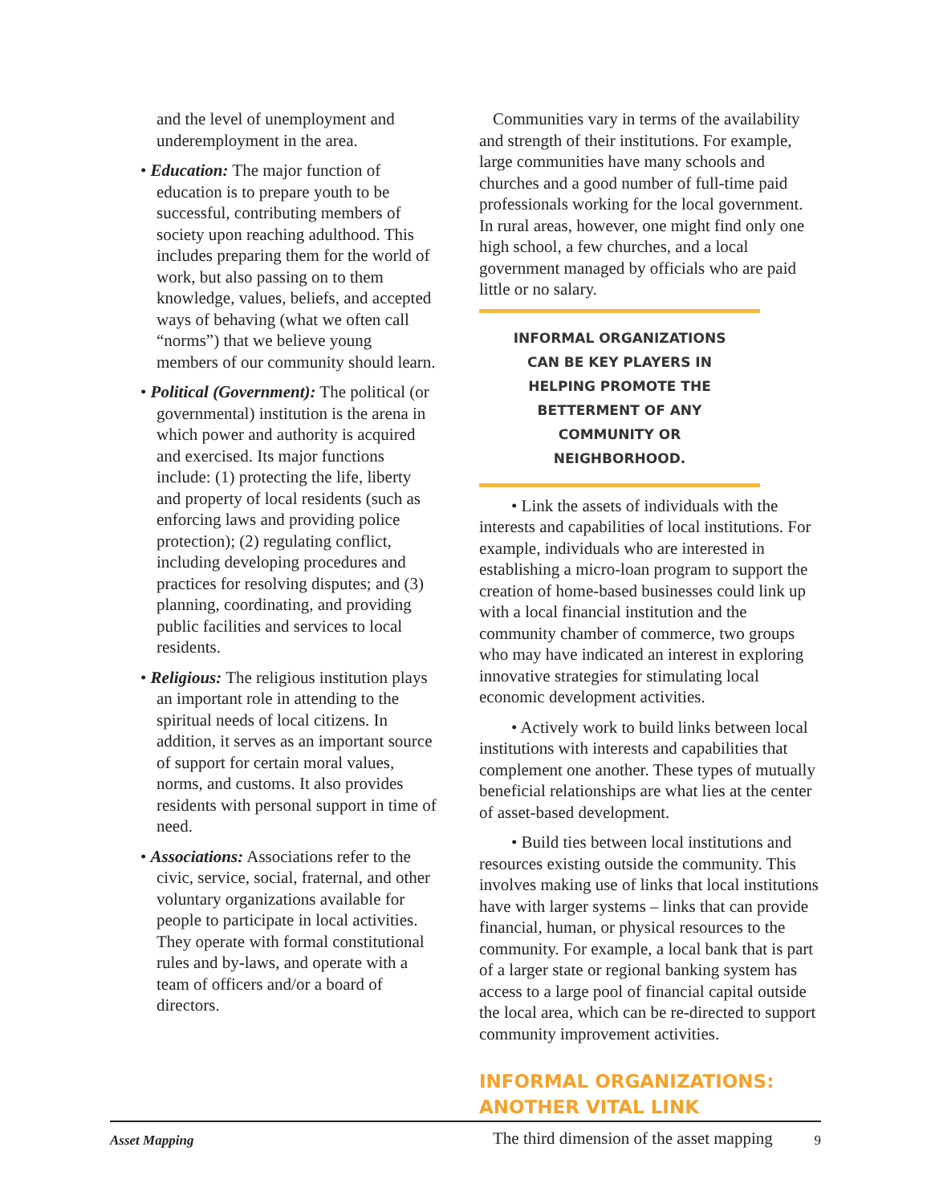and the level of unemployment and underemployment in the area.
• Education: The major function of education is to prepare youth to be successful, contributing members of society upon reaching adulthood. This includes preparing them for the world of work, but also passing on to them knowledge, values, beliefs, and accepted ways of behaving (what we often call “norms”) that we believe young members of our community should learn.
• Political (Government): The political (or governmental) institution is the arena in which power and authority is acquired and exercised. Its major functions include: (1) protecting the life, liberty and property of local residents (such as enforcing laws and providing police protection); (2) regulating conflict, including developing procedures and practices for resolving disputes; and (3) planning, coordinating, and providing public facilities and services to local residents.
• Religious: The religious institution plays an important role in attending to the spiritual needs of local citizens. In addition, it serves as an important source of support for certain moral values, norms, and customs. It also provides residents with personal support in time of need.
• Associations: Associations refer to the civic, service, social, fraternal, and other voluntary organizations available for people to participate in local activities. They operate with formal constitutional rules and by-laws, and operate with a team of officers and/or a board of directors.
Communities vary in terms of the availability and strength of their institutions. For example, large communities have many schools and churches and a good number of full-time paid professionals working for the local government. In rural areas, however, one might find only one high school, a few churches, and a local government managed by officials who are paid little or no salary.
INFORMAL ORGANIZATIONS
CAN BE KEY PLAYERS IN
HELPING PROMOTE THE
BETTERMENT OF ANY
COMMUNITY OR
NEIGHBORHOOD.
• Link the assets of individuals with the interests and capabilities of local institutions. For example, individuals who are interested in establishing a micro-loan program to support the creation of home-based businesses could link up with a local financial institution and the community chamber of commerce, two groups who may have indicated an interest in exploring innovative strategies for stimulating local economic development activities.
• Actively work to build links between local institutions with interests and capabilities that complement one another. These types of mutually beneficial relationships are what lies at the center of asset-based development.
• Build ties between local institutions and resources existing outside the community. This involves making use of links that local institutions have with larger systems – links that can provide financial, human, or physical resources to the community. For example, a local bank that is part of a larger state or regional banking system has access to a large pool of financial capital outside the local area, which can be re-directed to support community improvement activities.
INFORMAL ORGANIZATIONS:
ANOTHER VITAL LINK
The third dimension of the asset mapping
Asset Mapping 9